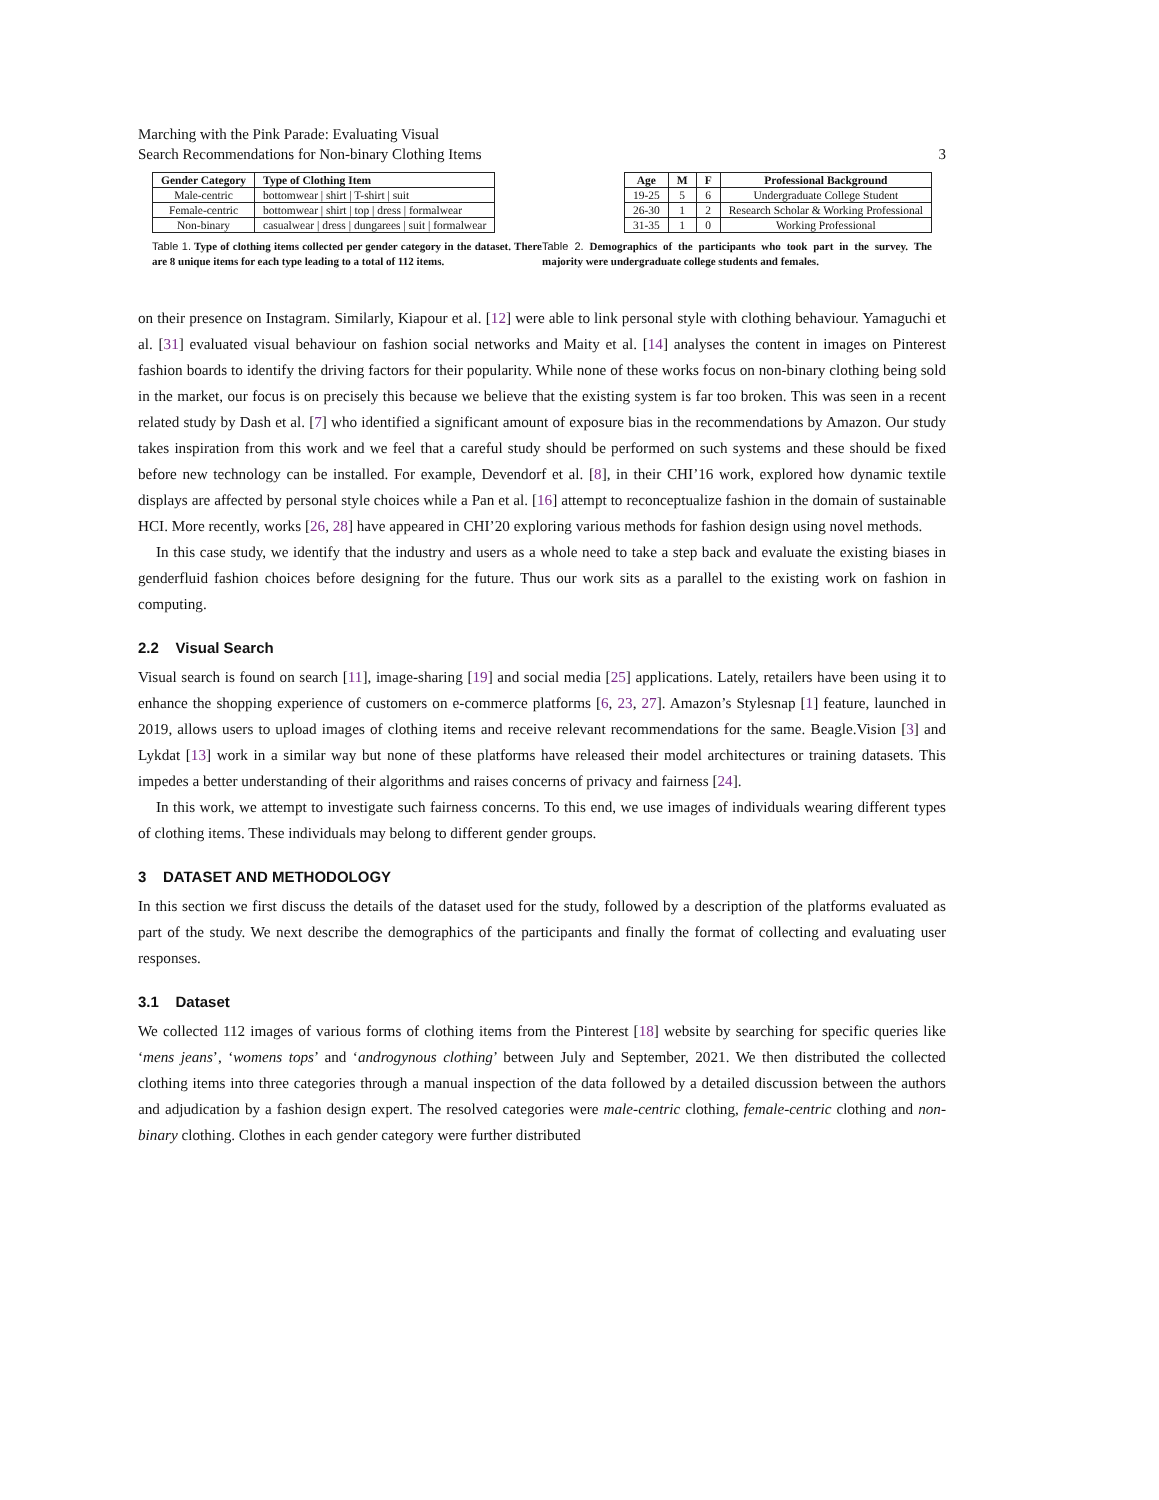Marching with the Pink Parade: Evaluating Visual
Search Recommendations for Non-binary Clothing Items
3
| Gender Category | Type of Clothing Item |
| --- | --- |
| Male-centric | bottomwear / shirt / T-shirt / suit |
| Female-centric | bottomwear / shirt / top / dress / formalwear |
| Non-binary | casualwear / dress / dungarees / suit / formalwear |
| Age | M | F | Professional Background |
| --- | --- | --- | --- |
| 19-25 | 5 | 6 | Undergraduate College Student |
| 26-30 | 1 | 2 | Research Scholar & Working Professional |
| 31-35 | 1 | 0 | Working Professional |
Table 1. Type of clothing items collected per gender category in the dataset. There are 8 unique items for each type leading to a total of 112 items.
Table 2. Demographics of the participants who took part in the survey. The majority were undergraduate college students and females.
on their presence on Instagram. Similarly, Kiapour et al. [12] were able to link personal style with clothing behaviour. Yamaguchi et al. [31] evaluated visual behaviour on fashion social networks and Maity et al. [14] analyses the content in images on Pinterest fashion boards to identify the driving factors for their popularity. While none of these works focus on non-binary clothing being sold in the market, our focus is on precisely this because we believe that the existing system is far too broken. This was seen in a recent related study by Dash et al. [7] who identified a significant amount of exposure bias in the recommendations by Amazon. Our study takes inspiration from this work and we feel that a careful study should be performed on such systems and these should be fixed before new technology can be installed. For example, Devendorf et al. [8], in their CHI’16 work, explored how dynamic textile displays are affected by personal style choices while a Pan et al. [16] attempt to reconceptualize fashion in the domain of sustainable HCI. More recently, works [26, 28] have appeared in CHI’20 exploring various methods for fashion design using novel methods.
In this case study, we identify that the industry and users as a whole need to take a step back and evaluate the existing biases in genderfluid fashion choices before designing for the future. Thus our work sits as a parallel to the existing work on fashion in computing.
2.2 Visual Search
Visual search is found on search [11], image-sharing [19] and social media [25] applications. Lately, retailers have been using it to enhance the shopping experience of customers on e-commerce platforms [6, 23, 27]. Amazon’s Stylesnap [1] feature, launched in 2019, allows users to upload images of clothing items and receive relevant recommendations for the same. Beagle.Vision [3] and Lykdat [13] work in a similar way but none of these platforms have released their model architectures or training datasets. This impedes a better understanding of their algorithms and raises concerns of privacy and fairness [24].
In this work, we attempt to investigate such fairness concerns. To this end, we use images of individuals wearing different types of clothing items. These individuals may belong to different gender groups.
3 DATASET AND METHODOLOGY
In this section we first discuss the details of the dataset used for the study, followed by a description of the platforms evaluated as part of the study. We next describe the demographics of the participants and finally the format of collecting and evaluating user responses.
3.1 Dataset
We collected 112 images of various forms of clothing items from the Pinterest [18] website by searching for specific queries like ‘mens jeans’, ‘womens tops’ and ‘androgynous clothing’ between July and September, 2021. We then distributed the collected clothing items into three categories through a manual inspection of the data followed by a detailed discussion between the authors and adjudication by a fashion design expert. The resolved categories were male-centric clothing, female-centric clothing and non-binary clothing. Clothes in each gender category were further distributed